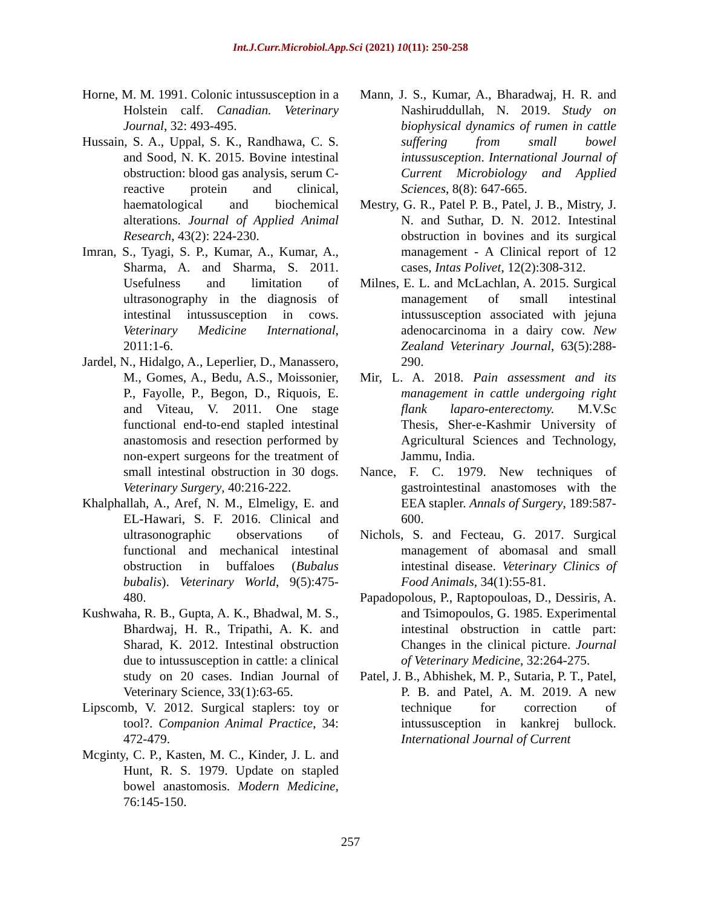Int.J.Curr.Microbiol.App.Sci (2021) 10(11): 250-258
Horne, M. M. 1991. Colonic intussusception in a Holstein calf. Canadian. Veterinary Journal, 32: 493-495.
Hussain, S. A., Uppal, S. K., Randhawa, C. S. and Sood, N. K. 2015. Bovine intestinal obstruction: blood gas analysis, serum C-reactive protein and clinical, haematological and biochemical alterations. Journal of Applied Animal Research, 43(2): 224-230.
Imran, S., Tyagi, S. P., Kumar, A., Kumar, A., Sharma, A. and Sharma, S. 2011. Usefulness and limitation of ultrasonography in the diagnosis of intestinal intussusception in cows. Veterinary Medicine International, 2011:1-6.
Jardel, N., Hidalgo, A., Leperlier, D., Manassero, M., Gomes, A., Bedu, A.S., Moissonier, P., Fayolle, P., Begon, D., Riquois, E. and Viteau, V. 2011. One stage functional end-to-end stapled intestinal anastomosis and resection performed by non-expert surgeons for the treatment of small intestinal obstruction in 30 dogs. Veterinary Surgery, 40:216-222.
Khalphallah, A., Aref, N. M., Elmeligy, E. and EL-Hawari, S. F. 2016. Clinical and ultrasonographic observations of functional and mechanical intestinal obstruction in buffaloes (Bubalus bubalis). Veterinary World, 9(5):475-480.
Kushwaha, R. B., Gupta, A. K., Bhadwal, M. S., Bhardwaj, H. R., Tripathi, A. K. and Sharad, K. 2012. Intestinal obstruction due to intussusception in cattle: a clinical study on 20 cases. Indian Journal of Veterinary Science, 33(1):63-65.
Lipscomb, V. 2012. Surgical staplers: toy or tool?. Companion Animal Practice, 34: 472-479.
Mcginty, C. P., Kasten, M. C., Kinder, J. L. and Hunt, R. S. 1979. Update on stapled bowel anastomosis. Modern Medicine, 76:145-150.
Mann, J. S., Kumar, A., Bharadwaj, H. R. and Nashiruddullah, N. 2019. Study on biophysical dynamics of rumen in cattle suffering from small bowel intussusception. International Journal of Current Microbiology and Applied Sciences, 8(8): 647-665.
Mestry, G. R., Patel P. B., Patel, J. B., Mistry, J. N. and Suthar, D. N. 2012. Intestinal obstruction in bovines and its surgical management - A Clinical report of 12 cases, Intas Polivet, 12(2):308-312.
Milnes, E. L. and McLachlan, A. 2015. Surgical management of small intestinal intussusception associated with jejuna adenocarcinoma in a dairy cow. New Zealand Veterinary Journal, 63(5):288-290.
Mir, L. A. 2018. Pain assessment and its management in cattle undergoing right flank laparo-enterectomy. M.V.Sc Thesis, Sher-e-Kashmir University of Agricultural Sciences and Technology, Jammu, India.
Nance, F. C. 1979. New techniques of gastrointestinal anastomoses with the EEA stapler. Annals of Surgery, 189:587-600.
Nichols, S. and Fecteau, G. 2017. Surgical management of abomasal and small intestinal disease. Veterinary Clinics of Food Animals, 34(1):55-81.
Papadopolous, P., Raptopouloas, D., Dessiris, A. and Tsimopoulos, G. 1985. Experimental intestinal obstruction in cattle part: Changes in the clinical picture. Journal of Veterinary Medicine, 32:264-275.
Patel, J. B., Abhishek, M. P., Sutaria, P. T., Patel, P. B. and Patel, A. M. 2019. A new technique for correction of intussusception in kankrej bullock. International Journal of Current
257